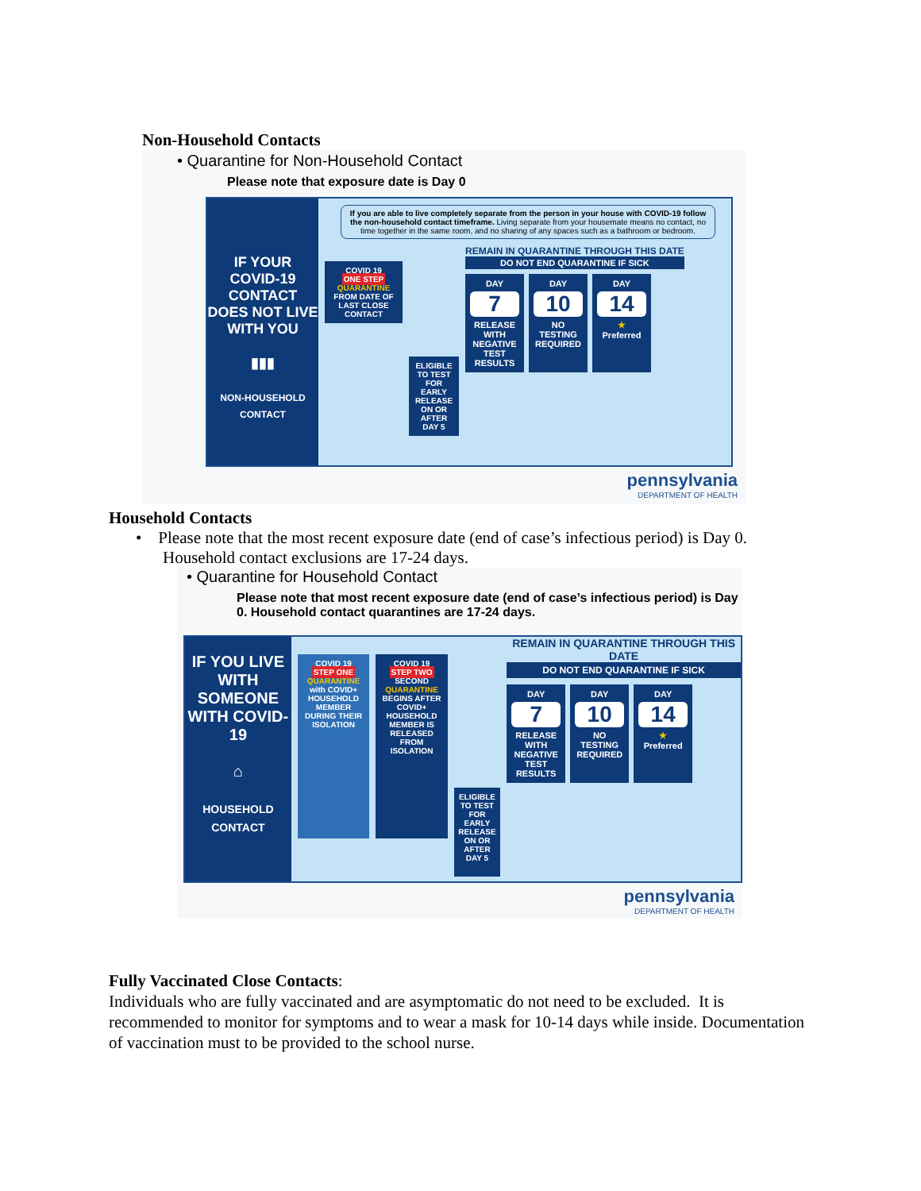Non-Household Contacts
• Quarantine for Non-Household Contact
Please note that exposure date is Day 0
IF YOUR COVID-19 CONTACT DOES NOT LIVE WITH YOU
▮▮▮
NON-HOUSEHOLD CONTACT
If you are able to live completely separate from the person in your house with COVID-19 follow the non-household contact timeframe. Living separate from your housemate means no contact, no time together in the same room, and no sharing of any spaces such as a bathroom or bedroom.
COVID 19
ONE STEP
QUARANTINE FROM DATE OF LAST CLOSE CONTACT
ELIGIBLE TO TEST FOR EARLY RELEASE ON OR AFTER DAY 5
REMAIN IN QUARANTINE THROUGH THIS DATE
DO NOT END QUARANTINE IF SICK
DAY
7
RELEASE WITH NEGATIVE TEST RESULTS
DAY
10
NO TESTING REQUIRED
DAY
14
★
Preferred
pennsylvania
DEPARTMENT OF HEALTH
Household Contacts
• Please note that the most recent exposure date (end of case’s infectious period) is Day 0. Household contact exclusions are 17-24 days.
• Quarantine for Household Contact
Please note that most recent exposure date (end of case’s infectious period) is Day 0. Household contact quarantines are 17-24 days.
IF YOU LIVE WITH SOMEONE WITH COVID-19
⌂
HOUSEHOLD CONTACT
COVID 19
STEP ONE
QUARANTINE with COVID+ HOUSEHOLD MEMBER DURING THEIR ISOLATION
COVID 19
STEP TWO
SECOND QUARANTINE BEGINS AFTER COVID+ HOUSEHOLD MEMBER IS RELEASED FROM ISOLATION
ELIGIBLE TO TEST FOR EARLY RELEASE ON OR AFTER DAY 5
REMAIN IN QUARANTINE THROUGH THIS DATE
DO NOT END QUARANTINE IF SICK
DAY
7
RELEASE WITH NEGATIVE TEST RESULTS
DAY
10
NO TESTING REQUIRED
DAY
14
★
Preferred
pennsylvania
DEPARTMENT OF HEALTH
Fully Vaccinated Close Contacts:
Individuals who are fully vaccinated and are asymptomatic do not need to be excluded. It is recommended to monitor for symptoms and to wear a mask for 10-14 days while inside. Documentation of vaccination must to be provided to the school nurse.